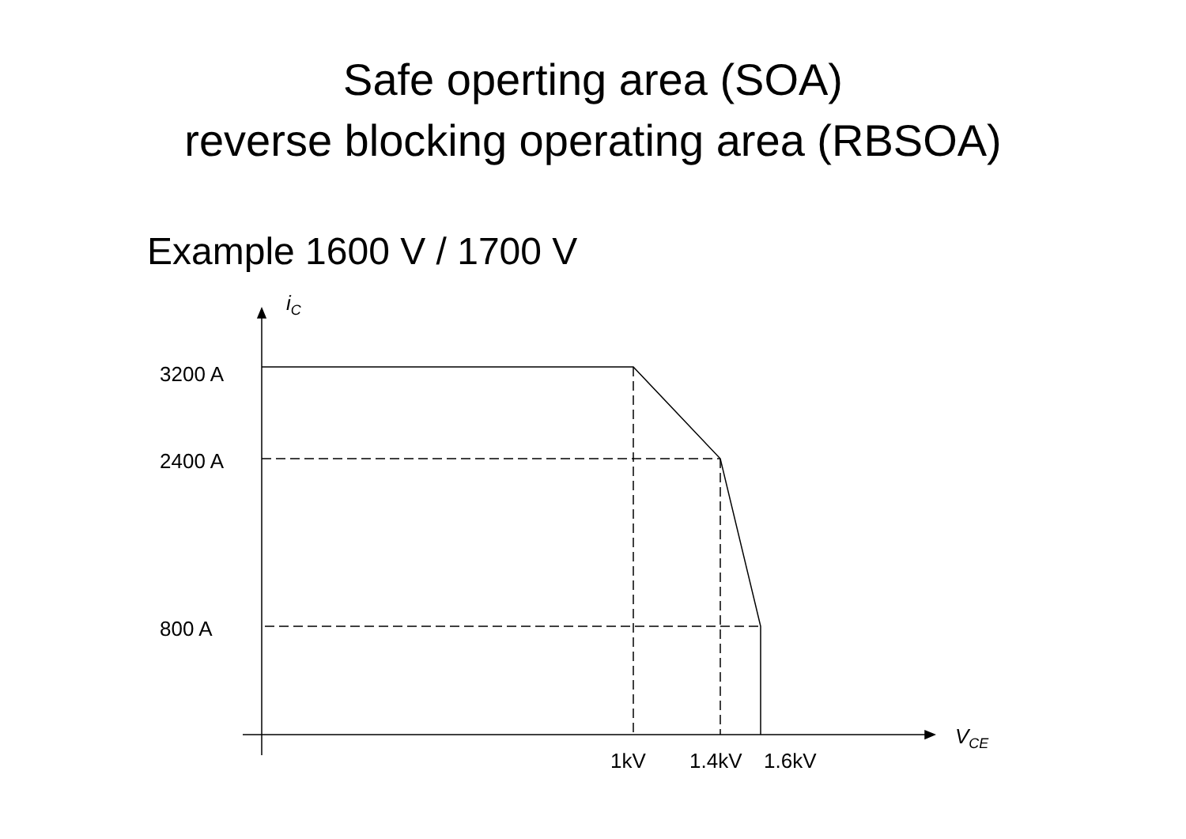Safe operting area (SOA)
reverse blocking operating area (RBSOA)
Example 1600 V / 1700 V
i<sub>C</sub>
3200 A
2400 A
800 A
V<sub>CE</sub>
1kV 1.4kV 1.6kV